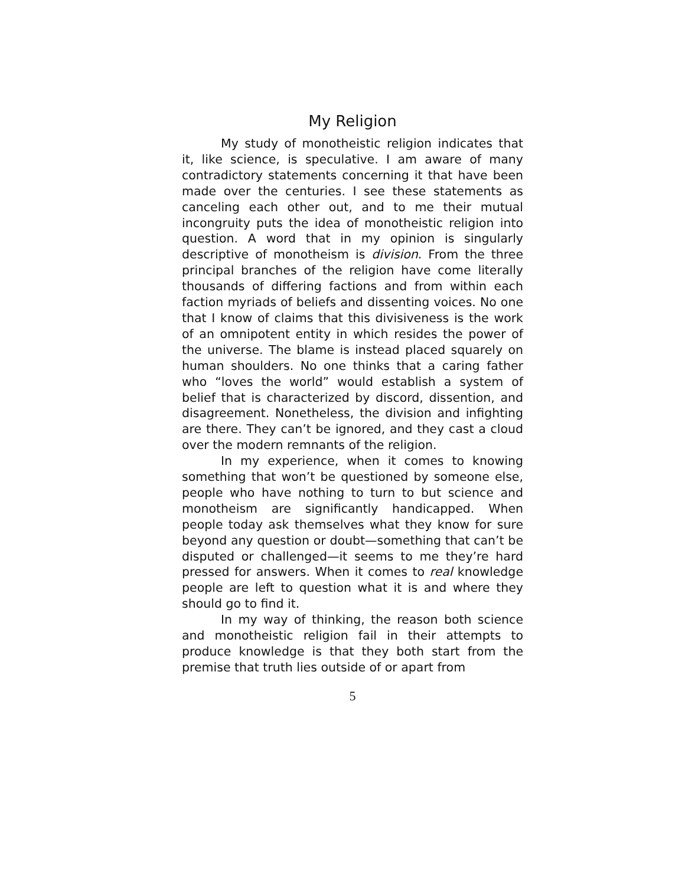My Religion
My study of monotheistic religion indicates that it, like science, is speculative. I am aware of many contradictory statements concerning it that have been made over the centuries. I see these statements as canceling each other out, and to me their mutual incongruity puts the idea of monotheistic religion into question. A word that in my opinion is singularly descriptive of monotheism is division. From the three principal branches of the religion have come literally thousands of differing factions and from within each faction myriads of beliefs and dissenting voices. No one that I know of claims that this divisiveness is the work of an omnipotent entity in which resides the power of the universe. The blame is instead placed squarely on human shoulders. No one thinks that a caring father who “loves the world” would establish a system of belief that is characterized by discord, dissention, and disagreement. Nonetheless, the division and infighting are there. They can’t be ignored, and they cast a cloud over the modern remnants of the religion.
In my experience, when it comes to knowing something that won’t be questioned by someone else, people who have nothing to turn to but science and monotheism are significantly handicapped. When people today ask themselves what they know for sure beyond any question or doubt—something that can’t be disputed or challenged—it seems to me they’re hard pressed for answers. When it comes to real knowledge people are left to question what it is and where they should go to find it.
In my way of thinking, the reason both science and monotheistic religion fail in their attempts to produce knowledge is that they both start from the premise that truth lies outside of or apart from
5